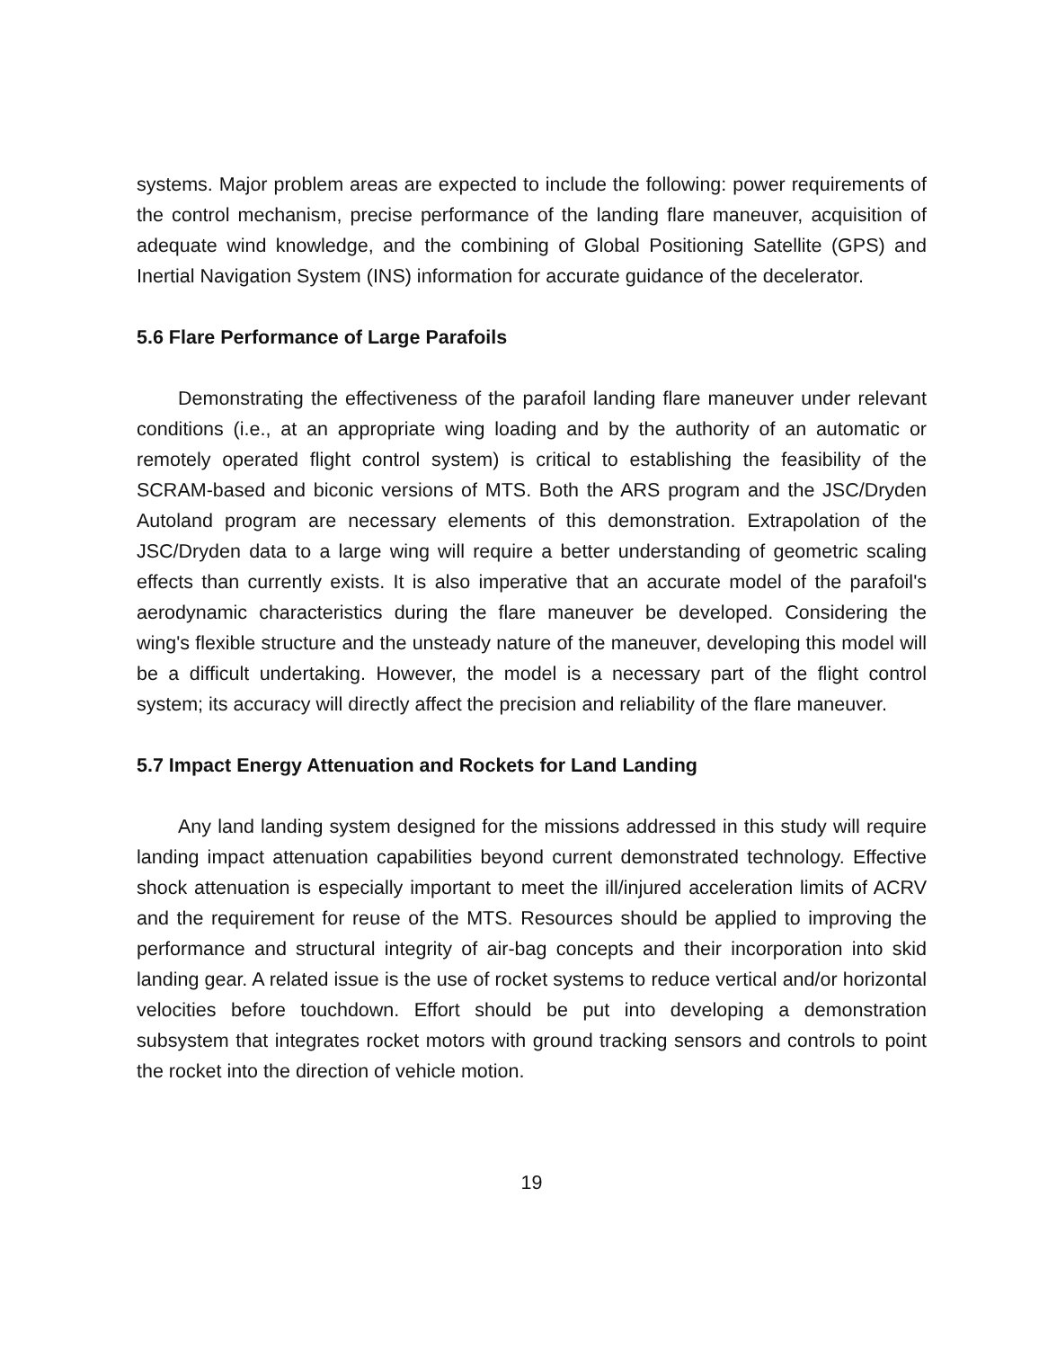systems. Major problem areas are expected to include the following: power requirements of the control mechanism, precise performance of the landing flare maneuver, acquisition of adequate wind knowledge, and the combining of Global Positioning Satellite (GPS) and Inertial Navigation System (INS) information for accurate guidance of the decelerator.
5.6 Flare Performance of Large Parafoils
Demonstrating the effectiveness of the parafoil landing flare maneuver under relevant conditions (i.e., at an appropriate wing loading and by the authority of an automatic or remotely operated flight control system) is critical to establishing the feasibility of the SCRAM-based and biconic versions of MTS. Both the ARS program and the JSC/Dryden Autoland program are necessary elements of this demonstration. Extrapolation of the JSC/Dryden data to a large wing will require a better understanding of geometric scaling effects than currently exists. It is also imperative that an accurate model of the parafoil's aerodynamic characteristics during the flare maneuver be developed. Considering the wing's flexible structure and the unsteady nature of the maneuver, developing this model will be a difficult undertaking. However, the model is a necessary part of the flight control system; its accuracy will directly affect the precision and reliability of the flare maneuver.
5.7 Impact Energy Attenuation and Rockets for Land Landing
Any land landing system designed for the missions addressed in this study will require landing impact attenuation capabilities beyond current demonstrated technology. Effective shock attenuation is especially important to meet the ill/injured acceleration limits of ACRV and the requirement for reuse of the MTS. Resources should be applied to improving the performance and structural integrity of air-bag concepts and their incorporation into skid landing gear. A related issue is the use of rocket systems to reduce vertical and/or horizontal velocities before touchdown. Effort should be put into developing a demonstration subsystem that integrates rocket motors with ground tracking sensors and controls to point the rocket into the direction of vehicle motion.
19